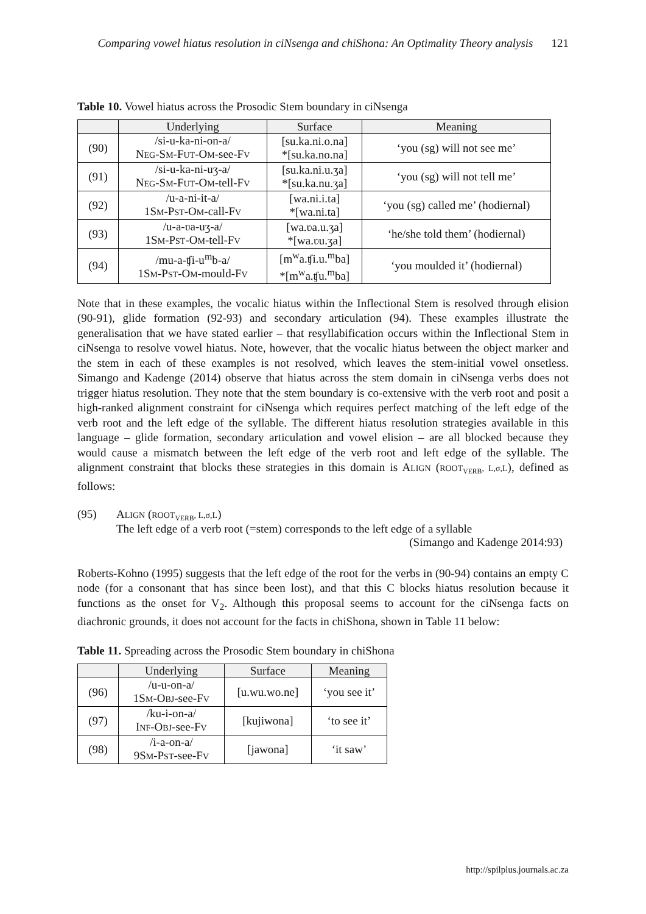Comparing vowel hiatus resolution in ciNsenga and chiShona: An Optimality Theory analysis 121
Table 10. Vowel hiatus across the Prosodic Stem boundary in ciNsenga
| | Underlying | Surface | Meaning |
| --- | --- | --- | --- |
| (90) | /si-u-ka-ni-on-a/ N EG -S M -F UT -O M -see-F V | [su.ka.ni.o.na] *[su.ka.no.na] | ‘you (sg) will not see me’ |
| (91) | /si-u-ka-ni-uʒ-a/ N EG -S M -F UT -O M -tell-F V | [su.ka.ni.u.ʒa] *[su.ka.nu.ʒa] | ‘you (sg) will not tell me’ |
| (92) | /u-a-ni-it-a/ 1S M -P ST -O M -call-F V | [wa.ni.i.ta] *[wa.ni.ta] | ‘you (sg) called me’ (hodiernal) |
| (93) | /u-a-ʋa-uʒ-a/ 1S M -P ST -O M -tell-F V | [wa.ʋa.u.ʒa] *[wa.ʋu.ʒa] | ‘he/she told them’ (hodiernal) |
| (94) | /mu-a-ʧi-u<sup>m</sup>b-a/ 1S M -P ST -O M -mould-F V | [m<sup>w</sup>a.ʧi.u.<sup>m</sup>ba] *[m<sup>w</sup>a.ʧu.<sup>m</sup>ba] | ‘you moulded it’ (hodiernal) |
Note that in these examples, the vocalic hiatus within the Inflectional Stem is resolved through elision (90-91), glide formation (92-93) and secondary articulation (94). These examples illustrate the generalisation that we have stated earlier – that resyllabification occurs within the Inflectional Stem in ciNsenga to resolve vowel hiatus. Note, however, that the vocalic hiatus between the object marker and the stem in each of these examples is not resolved, which leaves the stem-initial vowel onsetless. Simango and Kadenge (2014) observe that hiatus across the stem domain in ciNsenga verbs does not trigger hiatus resolution. They note that the stem boundary is co-extensive with the verb root and posit a high-ranked alignment constraint for ciNsenga which requires perfect matching of the left edge of the verb root and the left edge of the syllable. The different hiatus resolution strategies available in this language – glide formation, secondary articulation and vowel elision – are all blocked because they would cause a mismatch between the left edge of the verb root and left edge of the syllable. The alignment constraint that blocks these strategies in this domain is ALIGN (ROOT<sub>VERB</sub>, L,σ,L), defined as follows:
(95) ALIGN (ROOT<sub>VERB</sub>, L,σ,L)
The left edge of a verb root (=stem) corresponds to the left edge of a syllable
(Simango and Kadenge 2014:93)
Roberts-Kohno (1995) suggests that the left edge of the root for the verbs in (90-94) contains an empty C node (for a consonant that has since been lost), and that this C blocks hiatus resolution because it functions as the onset for V<sub>2</sub>. Although this proposal seems to account for the ciNsenga facts on diachronic grounds, it does not account for the facts in chiShona, shown in Table 11 below:
Table 11. Spreading across the Prosodic Stem boundary in chiShona
| | Underlying | Surface | Meaning |
| --- | --- | --- | --- |
| (96) | /u-u-on-a/ 1S M -O BJ -see-F V | [u.wu.wo.ne] | ‘you see it’ |
| (97) | /ku-i-on-a/ I NF -O BJ -see-F V | [kujiwona] | ‘to see it’ |
| (98) | /i-a-on-a/ 9S M -P ST -see-F V | [jawona] | ‘it saw’ |
http://spilplus.journals.ac.za